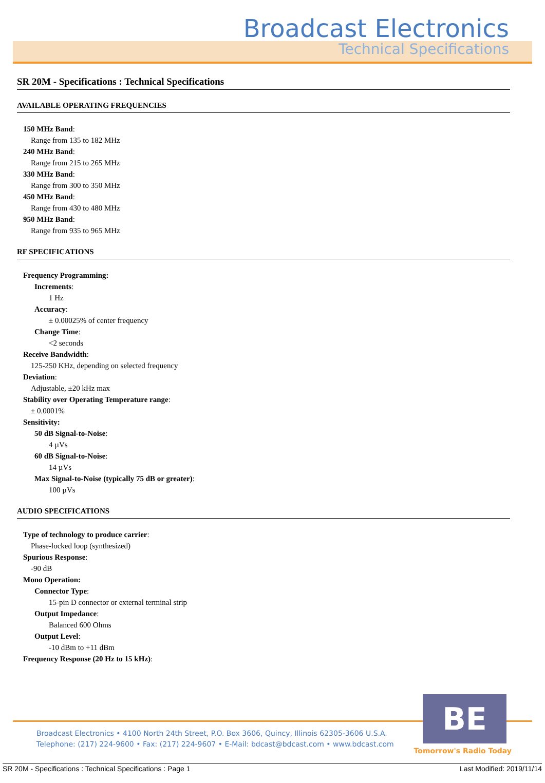Broadcast Electronics
Technical Specifications
SR 20M - Specifications : Technical Specifications
AVAILABLE OPERATING FREQUENCIES
150 MHz Band:
Range from 135 to 182 MHz
240 MHz Band:
Range from 215 to 265 MHz
330 MHz Band:
Range from 300 to 350 MHz
450 MHz Band:
Range from 430 to 480 MHz
950 MHz Band:
Range from 935 to 965 MHz
RF SPECIFICATIONS
Frequency Programming:
Increments:
1 Hz
Accuracy:
± 0.00025% of center frequency
Change Time:
<2 seconds
Receive Bandwidth:
125-250 KHz, depending on selected frequency
Deviation:
Adjustable, ±20 kHz max
Stability over Operating Temperature range:
± 0.0001%
Sensitivity:
50 dB Signal-to-Noise:
4 µVs
60 dB Signal-to-Noise:
14 µVs
Max Signal-to-Noise (typically 75 dB or greater):
100 µVs
AUDIO SPECIFICATIONS
Type of technology to produce carrier:
Phase-locked loop (synthesized)
Spurious Response:
-90 dB
Mono Operation:
Connector Type:
15-pin D connector or external terminal strip
Output Impedance:
Balanced 600 Ohms
Output Level:
-10 dBm to +11 dBm
Frequency Response (20 Hz to 15 kHz):
Broadcast Electronics • 4100 North 24th Street, P.O. Box 3606, Quincy, Illinois 62305-3606 U.S.A.
Telephone: (217) 224-9600 • Fax: (217) 224-9607 • E-Mail: bdcast@bdcast.com • www.bdcast.com
BE
Tomorrow's Radio Today
SR 20M - Specifications : Technical Specifications : Page 1 Last Modified: 2019/11/14